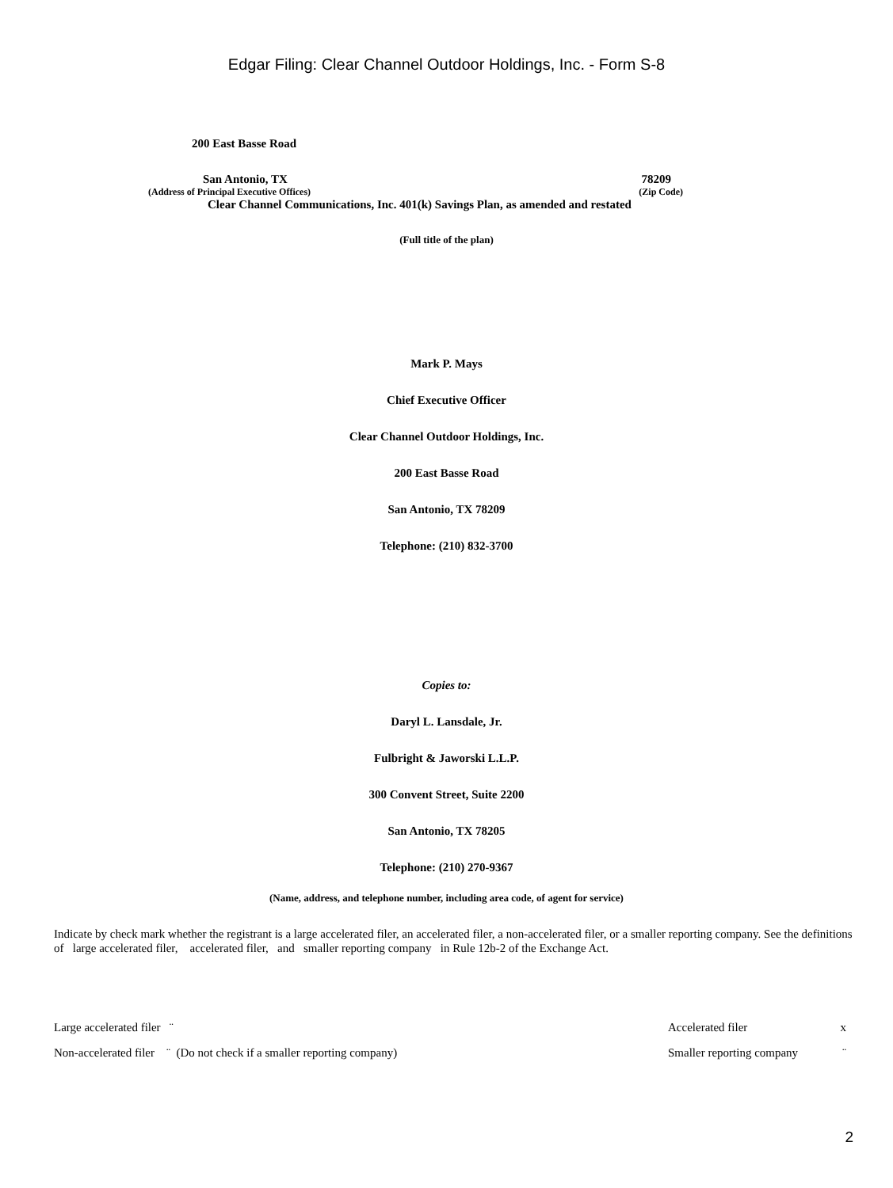Edgar Filing: Clear Channel Outdoor Holdings, Inc. - Form S-8
200 East Basse Road
San Antonio, TX 78209
(Address of Principal Executive Offices) (Zip Code)
Clear Channel Communications, Inc. 401(k) Savings Plan, as amended and restated
(Full title of the plan)
Mark P. Mays
Chief Executive Officer
Clear Channel Outdoor Holdings, Inc.
200 East Basse Road
San Antonio, TX 78209
Telephone: (210) 832-3700
Copies to:
Daryl L. Lansdale, Jr.
Fulbright & Jaworski L.L.P.
300 Convent Street, Suite 2200
San Antonio, TX 78205
Telephone: (210) 270-9367
(Name, address, and telephone number, including area code, of agent for service)
Indicate by check mark whether the registrant is a large accelerated filer, an accelerated filer, a non-accelerated filer, or a smaller reporting company. See the definitions of large accelerated filer, accelerated filer, and smaller reporting company in Rule 12b-2 of the Exchange Act.
Large accelerated filer ¨ Accelerated filer x
Non-accelerated filer ¨ (Do not check if a smaller reporting company) Smaller reporting company ¨
2